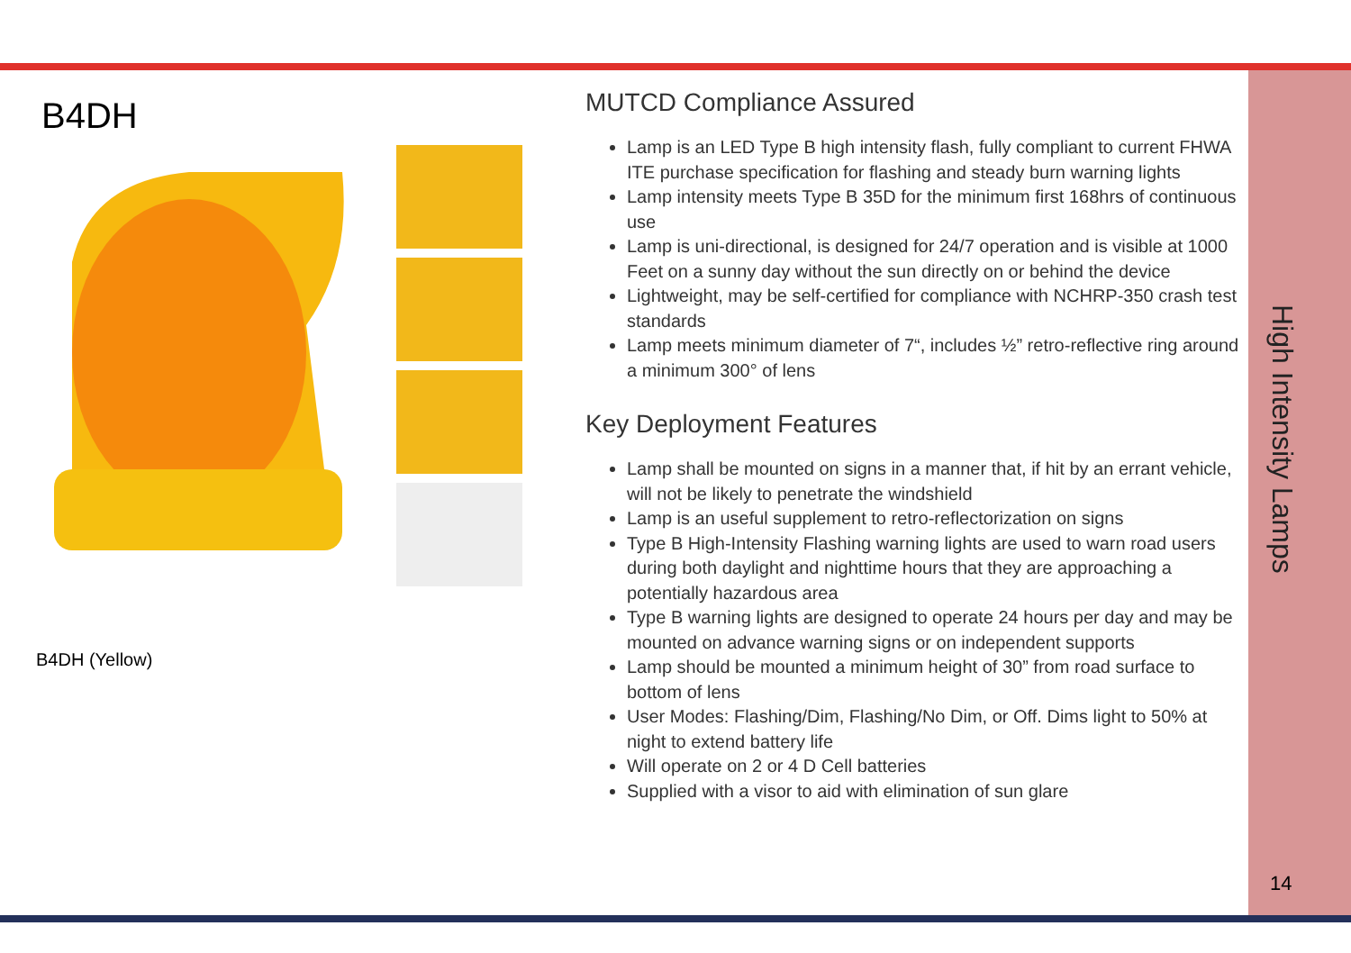B4DH
B4DH (Yellow)
MUTCD Compliance Assured
Lamp is an LED Type B high intensity flash, fully compliant to current FHWA ITE purchase specification for flashing and steady burn warning lights
Lamp intensity meets Type B 35D for the minimum first 168hrs of continuous use
Lamp is uni-directional, is designed for 24/7 operation and is visible at 1000 Feet on a sunny day without the sun directly on or behind the device
Lightweight, may be self-certified for compliance with NCHRP-350 crash test standards
Lamp meets minimum diameter of 7“, includes ½” retro-reflective ring around a minimum 300° of lens
Key Deployment Features
Lamp shall be mounted on signs in a manner that, if hit by an errant vehicle, will not be likely to penetrate the windshield
Lamp is an useful supplement to retro-reflectorization on signs
Type B High-Intensity Flashing warning lights are used to warn road users during both daylight and nighttime hours that they are approaching a potentially hazardous area
Type B warning lights are designed to operate 24 hours per day and may be mounted on advance warning signs or on independent supports
Lamp should be mounted a minimum height of 30” from road surface to bottom of lens
User Modes: Flashing/Dim, Flashing/No Dim, or Off. Dims light to 50% at night to extend battery life
Will operate on 2 or 4 D Cell batteries
Supplied with a visor to aid with elimination of sun glare
High Intensity Lamps
14